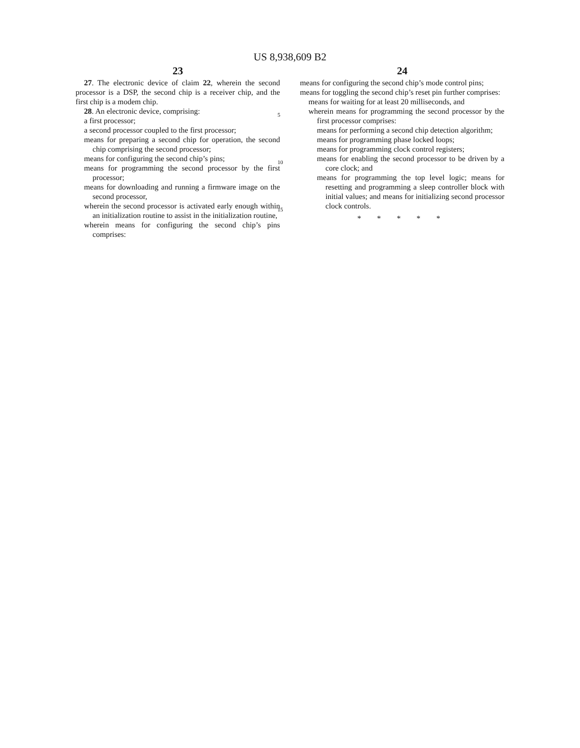US 8,938,609 B2
23
27. The electronic device of claim 22, wherein the second processor is a DSP, the second chip is a receiver chip, and the first chip is a modem chip.
28. An electronic device, comprising:
a first processor;
5
a second processor coupled to the first processor;
means for preparing a second chip for operation, the second chip comprising the second processor;
means for configuring the second chip’s pins;
means for programming the second processor by the first processor;
10
means for downloading and running a firmware image on the second processor,
wherein the second processor is activated early enough within an initialization routine to assist in the initialization routine,
15
wherein means for configuring the second chip’s pins comprises:
24
means for configuring the second chip’s mode control pins;
means for toggling the second chip’s reset pin further comprises:
means for waiting for at least 20 milliseconds, and
wherein means for programming the second processor by the first processor comprises:
means for performing a second chip detection algorithm;
means for programming phase locked loops;
means for programming clock control registers;
means for enabling the second processor to be driven by a core clock; and
means for programming the top level logic; means for resetting and programming a sleep controller block with initial values; and means for initializing second processor clock controls.
* * * * *